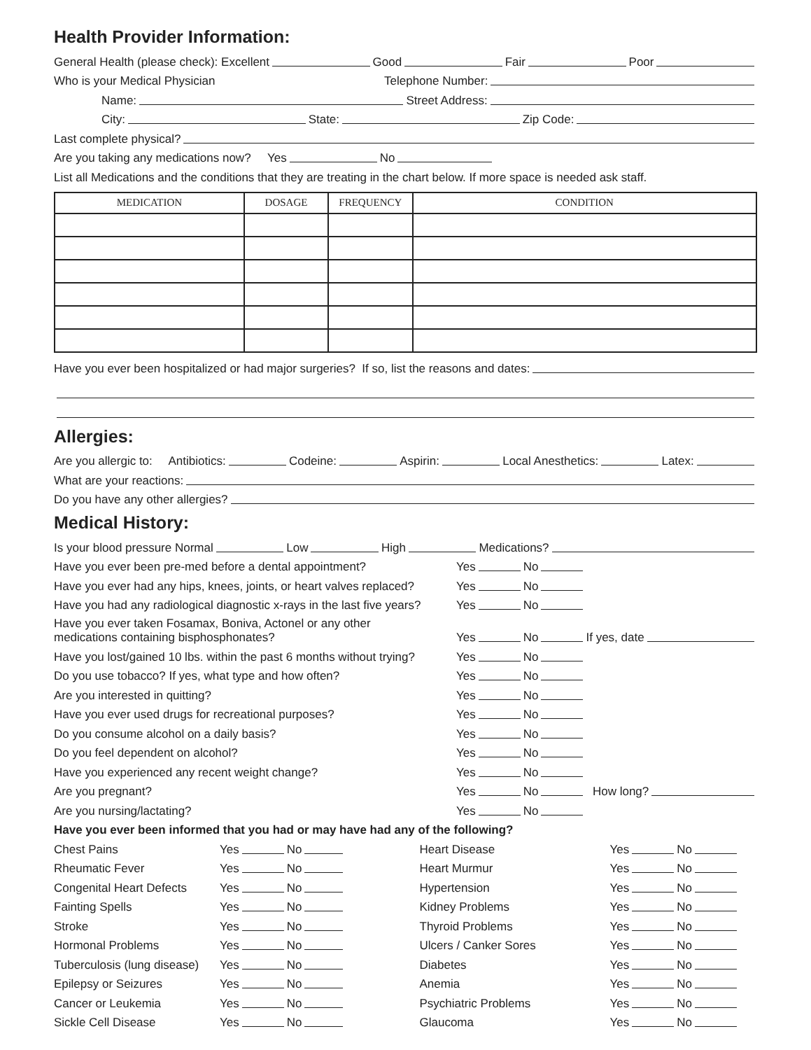Health Provider Information:
General Health (please check): Excellent Good Fair Poor
Who is your Medical Physician Telephone Number:
Name: Street Address:
City: State: Zip Code:
Last complete physical?
Are you taking any medications now? Yes No
List all Medications and the conditions that they are treating in the chart below. If more space is needed ask staff.
| MEDICATION | DOSAGE | FREQUENCY | CONDITION |
| --- | --- | --- | --- |
Have you ever been hospitalized or had major surgeries? If so, list the reasons and dates:
Allergies:
Are you allergic to: Antibiotics: Codeine: Aspirin: Local Anesthetics: Latex:
What are your reactions:
Do you have any other allergies?
Medical History:
Is your blood pressure Normal Low High Medications?
Have you ever been pre-med before a dental appointment? Yes No
Have you ever had any hips, knees, joints, or heart valves replaced? Yes No
Have you had any radiological diagnostic x-rays in the last five years? Yes No
Have you ever taken Fosamax, Boniva, Actonel or any other
medications containing bisphosphonates? Yes No If yes, date
Have you lost/gained 10 lbs. within the past 6 months without trying? Yes No
Do you use tobacco? If yes, what type and how often? Yes No
Are you interested in quitting? Yes No
Have you ever used drugs for recreational purposes? Yes No
Do you consume alcohol on a daily basis? Yes No
Do you feel dependent on alcohol? Yes No
Have you experienced any recent weight change? Yes No
Are you pregnant? Yes No How long?
Are you nursing/lactating? Yes No
Have you ever been informed that you had or may have had any of the following?
Chest Pains Yes No
Rheumatic Fever Yes No
Congenital Heart Defects Yes No
Fainting Spells Yes No
Stroke Yes No
Hormonal Problems Yes No
Tuberculosis (lung disease) Yes No
Epilepsy or Seizures Yes No
Cancer or Leukemia Yes No
Sickle Cell Disease Yes No
Heart Disease Yes No
Heart Murmur Yes No
Hypertension Yes No
Kidney Problems Yes No
Thyroid Problems Yes No
Ulcers / Canker Sores Yes No
Diabetes Yes No
Anemia Yes No
Psychiatric Problems Yes No
Glaucoma Yes No